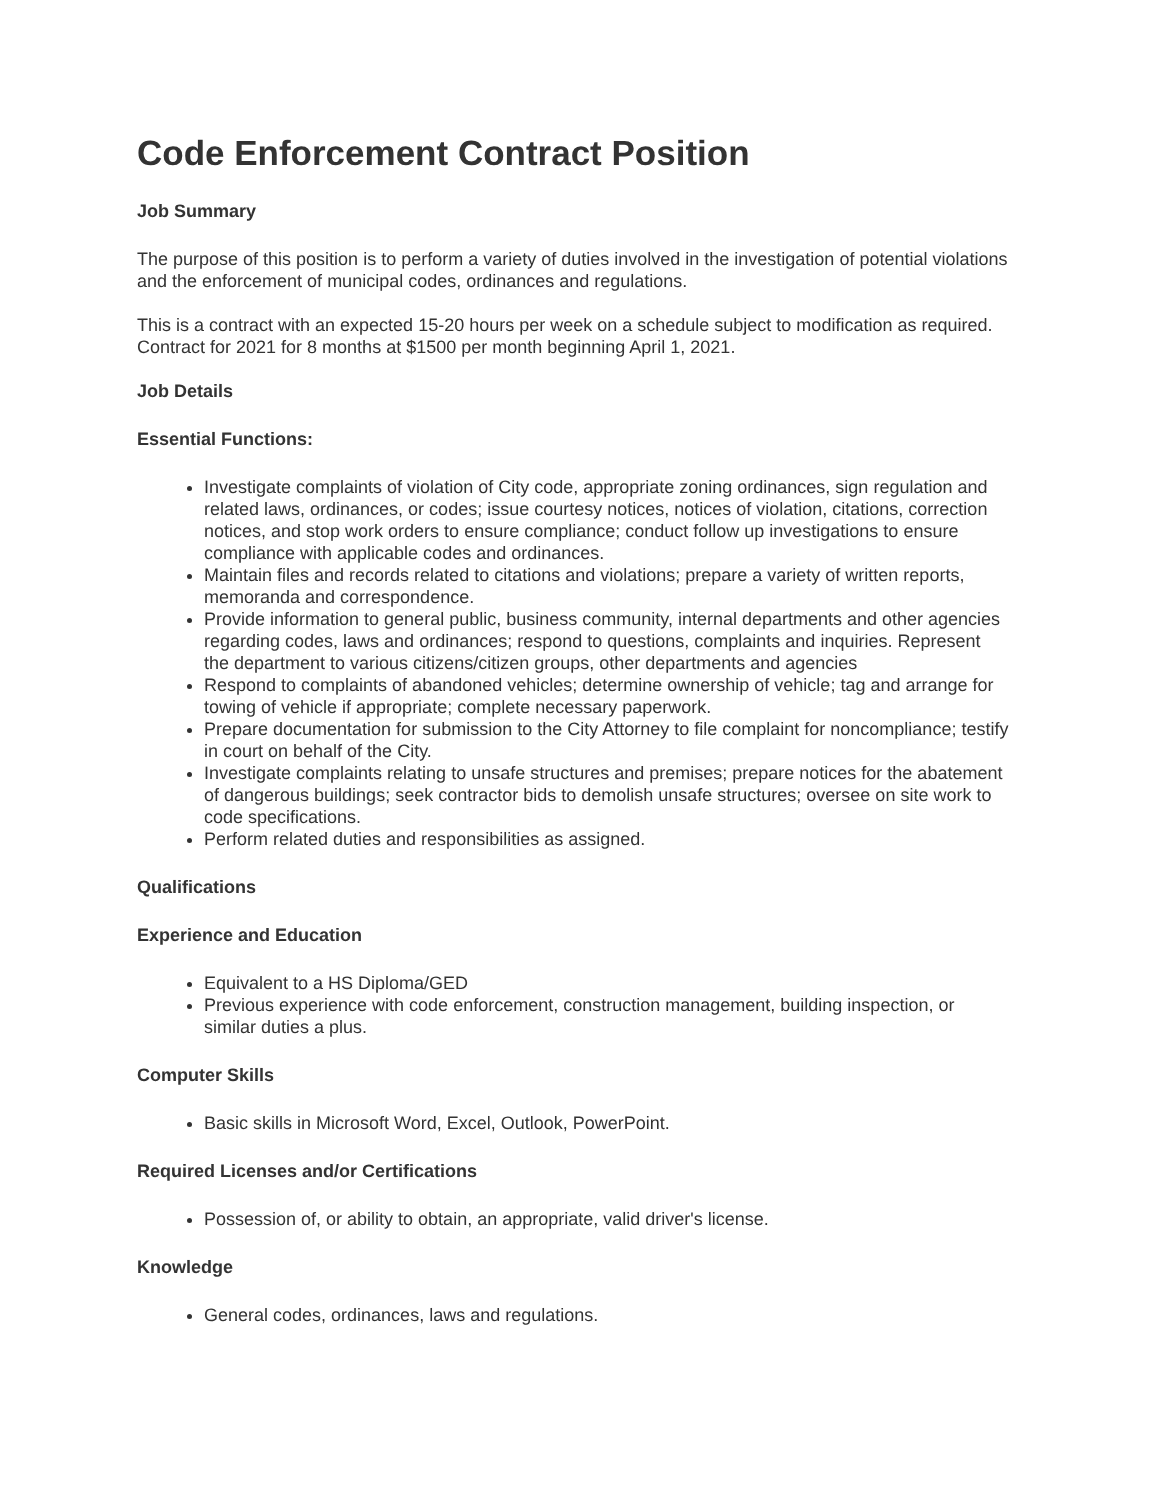Code Enforcement Contract Position
Job Summary
The purpose of this position is to perform a variety of duties involved in the investigation of potential violations and the enforcement of municipal codes, ordinances and regulations.
This is a contract with an expected 15-20 hours per week on a schedule subject to modification as required. Contract for 2021 for 8 months at $1500 per month beginning April 1, 2021.
Job Details
Essential Functions:
Investigate complaints of violation of City code, appropriate zoning ordinances, sign regulation and related laws, ordinances, or codes; issue courtesy notices, notices of violation, citations, correction notices, and stop work orders to ensure compliance; conduct follow up investigations to ensure compliance with applicable codes and ordinances.
Maintain files and records related to citations and violations; prepare a variety of written reports, memoranda and correspondence.
Provide information to general public, business community, internal departments and other agencies regarding codes, laws and ordinances; respond to questions, complaints and inquiries. Represent the department to various citizens/citizen groups, other departments and agencies
Respond to complaints of abandoned vehicles; determine ownership of vehicle; tag and arrange for towing of vehicle if appropriate; complete necessary paperwork.
Prepare documentation for submission to the City Attorney to file complaint for noncompliance; testify in court on behalf of the City.
Investigate complaints relating to unsafe structures and premises; prepare notices for the abatement of dangerous buildings; seek contractor bids to demolish unsafe structures; oversee on site work to code specifications.
Perform related duties and responsibilities as assigned.
Qualifications
Experience and Education
Equivalent to a HS Diploma/GED
Previous experience with code enforcement, construction management, building inspection, or similar duties a plus.
Computer Skills
Basic skills in Microsoft Word, Excel, Outlook, PowerPoint.
Required Licenses and/or Certifications
Possession of, or ability to obtain, an appropriate, valid driver's license.
Knowledge
General codes, ordinances, laws and regulations.